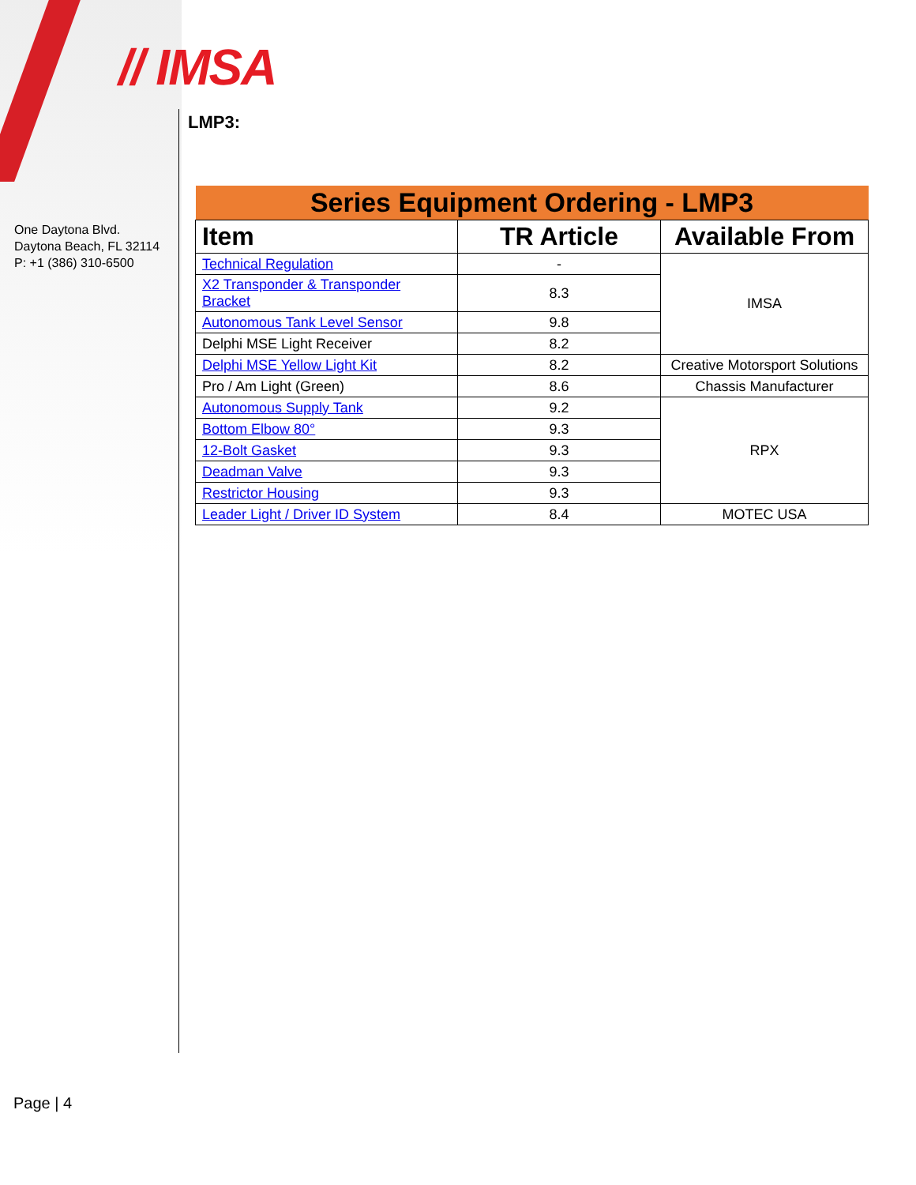// IMSA
One Daytona Blvd.
Daytona Beach, FL 32114
P: +1 (386) 310-6500
LMP3:
| Series Equipment Ordering - LMP3 | | |
| Item | TR Article | Available From |
| Technical Regulation | - | IMSA |
| X2 Transponder & Transponder Bracket | 8.3 | |
| Autonomous Tank Level Sensor | 9.8 | |
| Delphi MSE Light Receiver | 8.2 | |
| Delphi MSE Yellow Light Kit | 8.2 | Creative Motorsport Solutions |
| Pro / Am Light (Green) | 8.6 | Chassis Manufacturer |
| Autonomous Supply Tank | 9.2 | RPX |
| Bottom Elbow 80° | 9.3 | |
| 12-Bolt Gasket | 9.3 | |
| Deadman Valve | 9.3 | |
| Restrictor Housing | 9.3 | |
| Leader Light / Driver ID System | 8.4 | MOTEC USA |
Page | 4